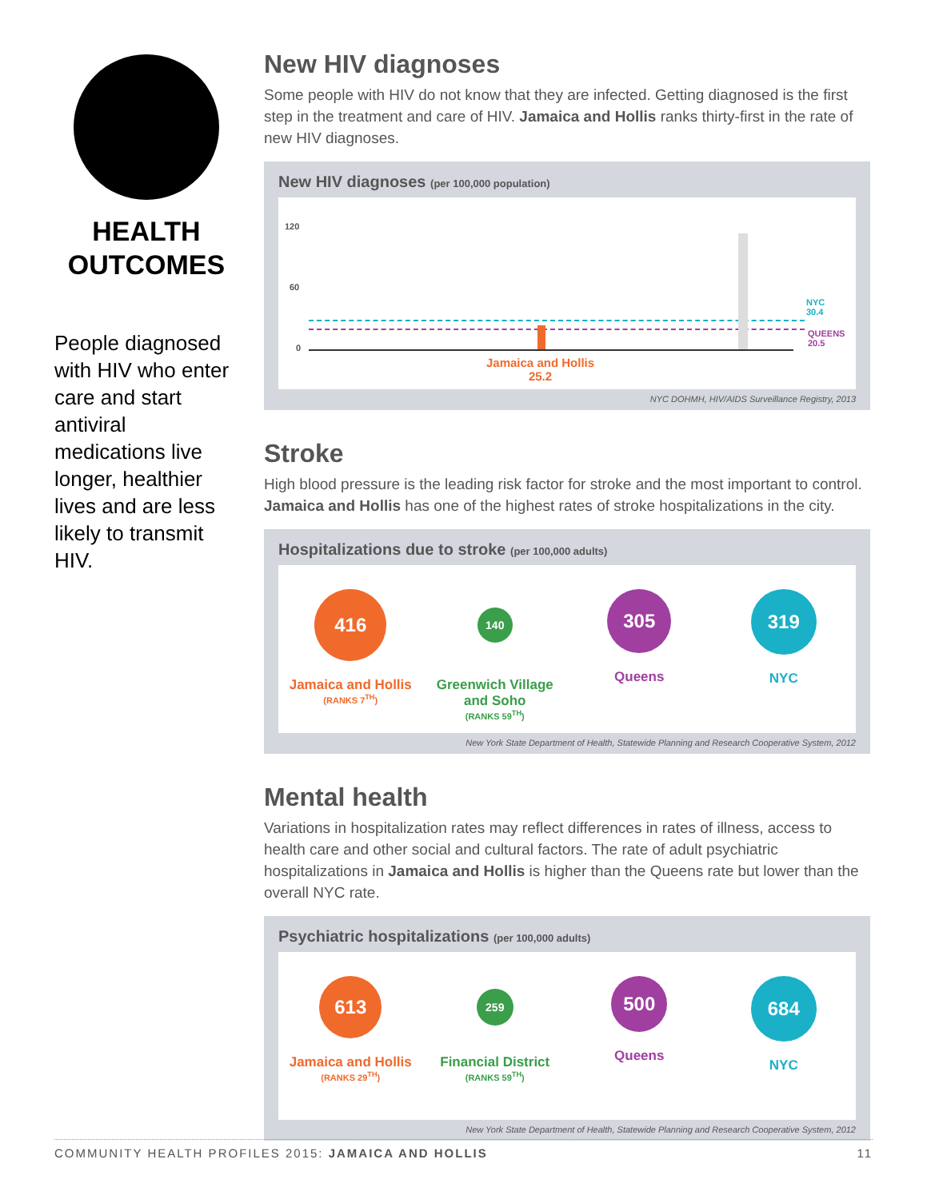HEALTH OUTCOMES
People diagnosed with HIV who enter care and start antiviral medications live longer, healthier lives and are less likely to transmit HIV.
New HIV diagnoses
Some people with HIV do not know that they are infected. Getting diagnosed is the first step in the treatment and care of HIV. Jamaica and Hollis ranks thirty-first in the rate of new HIV diagnoses.
New HIV diagnoses (per 100,000 population)
120
60
0
NYC
30.4
QUEENS
20.5
Jamaica and Hollis
25.2
NYC DOHMH, HIV/AIDS Surveillance Registry, 2013
Stroke
High blood pressure is the leading risk factor for stroke and the most important to control. Jamaica and Hollis has one of the highest rates of stroke hospitalizations in the city.
Hospitalizations due to stroke (per 100,000 adults)
416
Jamaica and Hollis
(RANKS 7<sup>TH</sup>)
140
Greenwich Village and Soho
(RANKS 59<sup>TH</sup>)
305
Queens
319
NYC
New York State Department of Health, Statewide Planning and Research Cooperative System, 2012
Mental health
Variations in hospitalization rates may reflect differences in rates of illness, access to health care and other social and cultural factors. The rate of adult psychiatric hospitalizations in Jamaica and Hollis is higher than the Queens rate but lower than the overall NYC rate.
Psychiatric hospitalizations (per 100,000 adults)
613
Jamaica and Hollis
(RANKS 29<sup>TH</sup>)
259
Financial District
(RANKS 59<sup>TH</sup>)
500
Queens
684
NYC
New York State Department of Health, Statewide Planning and Research Cooperative System, 2012
COMMUNITY HEALTH PROFILES 2015: JAMAICA AND HOLLIS 11